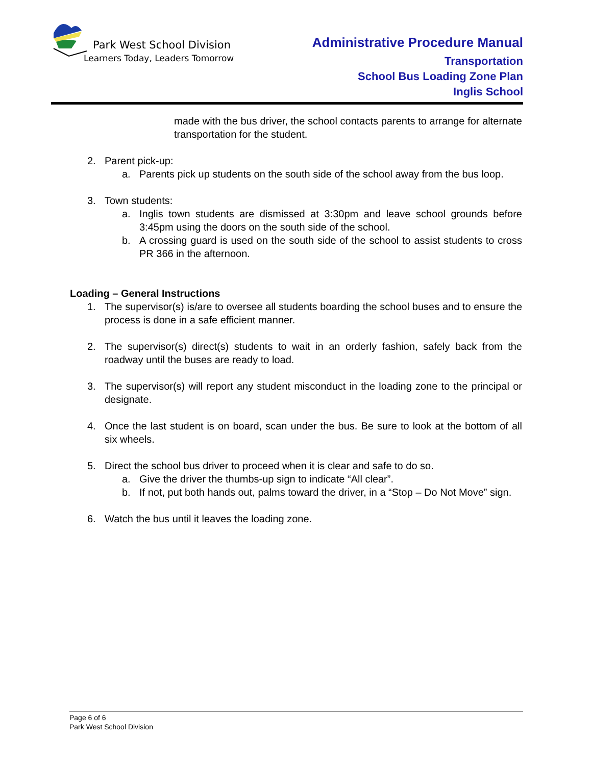Park West School Division
Learners Today, Leaders Tomorrow
Administrative Procedure Manual
Transportation
School Bus Loading Zone Plan
Inglis School
made with the bus driver, the school contacts parents to arrange for alternate transportation for the student.
2. Parent pick-up:
a. Parents pick up students on the south side of the school away from the bus loop.
3. Town students:
a. Inglis town students are dismissed at 3:30pm and leave school grounds before 3:45pm using the doors on the south side of the school.
b. A crossing guard is used on the south side of the school to assist students to cross PR 366 in the afternoon.
Loading – General Instructions
1. The supervisor(s) is/are to oversee all students boarding the school buses and to ensure the process is done in a safe efficient manner.
2. The supervisor(s) direct(s) students to wait in an orderly fashion, safely back from the roadway until the buses are ready to load.
3. The supervisor(s) will report any student misconduct in the loading zone to the principal or designate.
4. Once the last student is on board, scan under the bus. Be sure to look at the bottom of all six wheels.
5. Direct the school bus driver to proceed when it is clear and safe to do so.
a. Give the driver the thumbs-up sign to indicate “All clear”.
b. If not, put both hands out, palms toward the driver, in a “Stop – Do Not Move” sign.
6. Watch the bus until it leaves the loading zone.
Page 6 of 6
Park West School Division